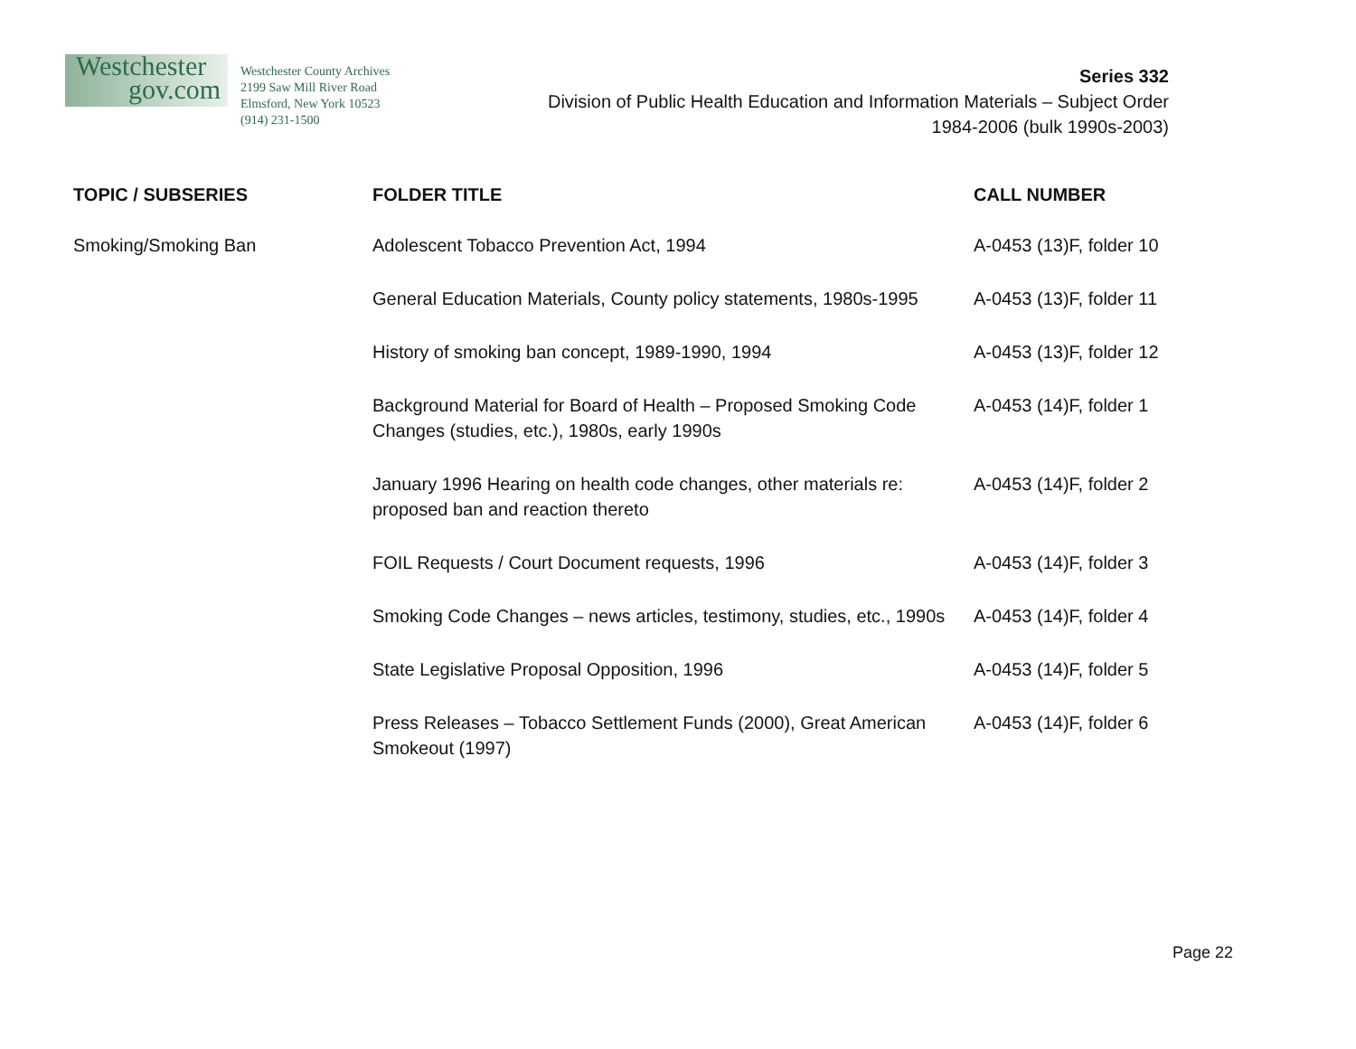Westchester
gov.com
Westchester County Archives
2199 Saw Mill River Road
Elmsford, New York 10523
(914) 231-1500
Series 332
Division of Public Health Education and Information Materials – Subject Order
1984-2006 (bulk 1990s-2003)
| TOPIC / SUBSERIES | FOLDER TITLE | CALL NUMBER |
| --- | --- | --- |
| Smoking/Smoking Ban | Adolescent Tobacco Prevention Act, 1994 | A-0453 (13)F, folder 10 |
| | General Education Materials, County policy statements, 1980s-1995 | A-0453 (13)F, folder 11 |
| | History of smoking ban concept, 1989-1990, 1994 | A-0453 (13)F, folder 12 |
| | Background Material for Board of Health – Proposed Smoking Code Changes (studies, etc.), 1980s, early 1990s | A-0453 (14)F, folder 1 |
| | January 1996 Hearing on health code changes, other materials re: proposed ban and reaction thereto | A-0453 (14)F, folder 2 |
| | FOIL Requests / Court Document requests, 1996 | A-0453 (14)F, folder 3 |
| | Smoking Code Changes – news articles, testimony, studies, etc., 1990s | A-0453 (14)F, folder 4 |
| | State Legislative Proposal Opposition, 1996 | A-0453 (14)F, folder 5 |
| | Press Releases – Tobacco Settlement Funds (2000), Great American Smokeout (1997) | A-0453 (14)F, folder 6 |
Page 22